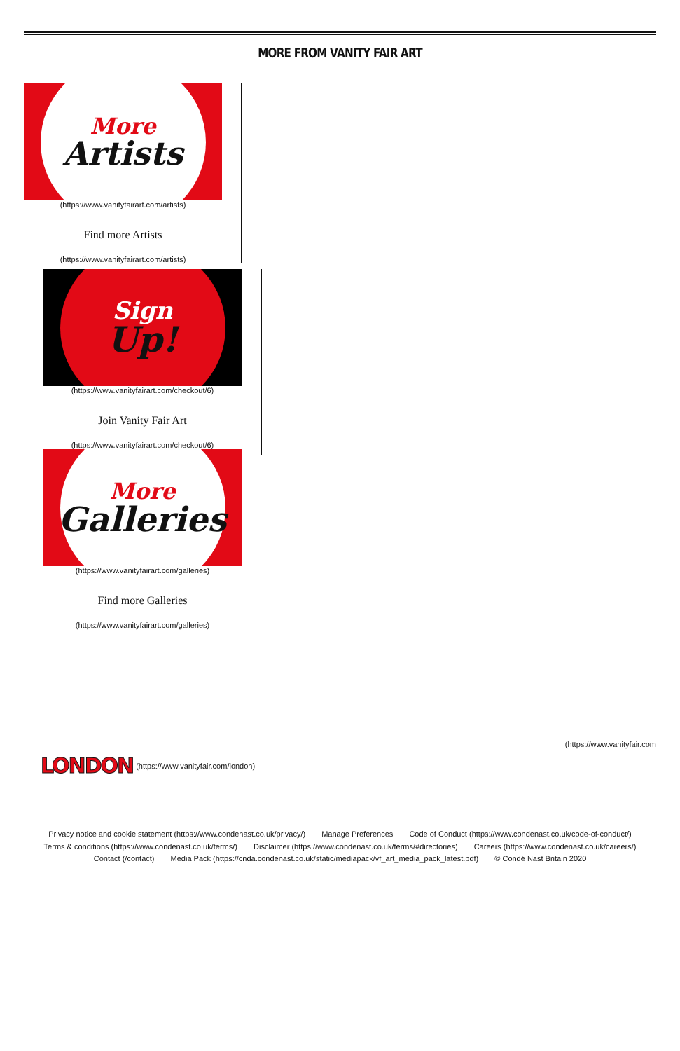MORE FROM VANITY FAIR ART
More
Artists
(https://www.vanityfairart.com/artists)
Find more Artists
(https://www.vanityfairart.com/artists)
Sign
Up!
(https://www.vanityfairart.com/checkout/6)
Join Vanity Fair Art
(https://www.vanityfairart.com/checkout/6)
More
Galleries
(https://www.vanityfairart.com/galleries)
Find more Galleries
(https://www.vanityfairart.com/galleries)
(https://www.vanityfair.com
LONDON (https://www.vanityfair.com/london)
Privacy notice and cookie statement (https://www.condenast.co.uk/privacy/) Manage Preferences Code of Conduct (https://www.condenast.co.uk/code-of-conduct/)
Terms & conditions (https://www.condenast.co.uk/terms/) Disclaimer (https://www.condenast.co.uk/terms/#directories) Careers (https://www.condenast.co.uk/careers/)
Contact (/contact) Media Pack (https://cnda.condenast.co.uk/static/mediapack/vf_art_media_pack_latest.pdf) © Condé Nast Britain 2020